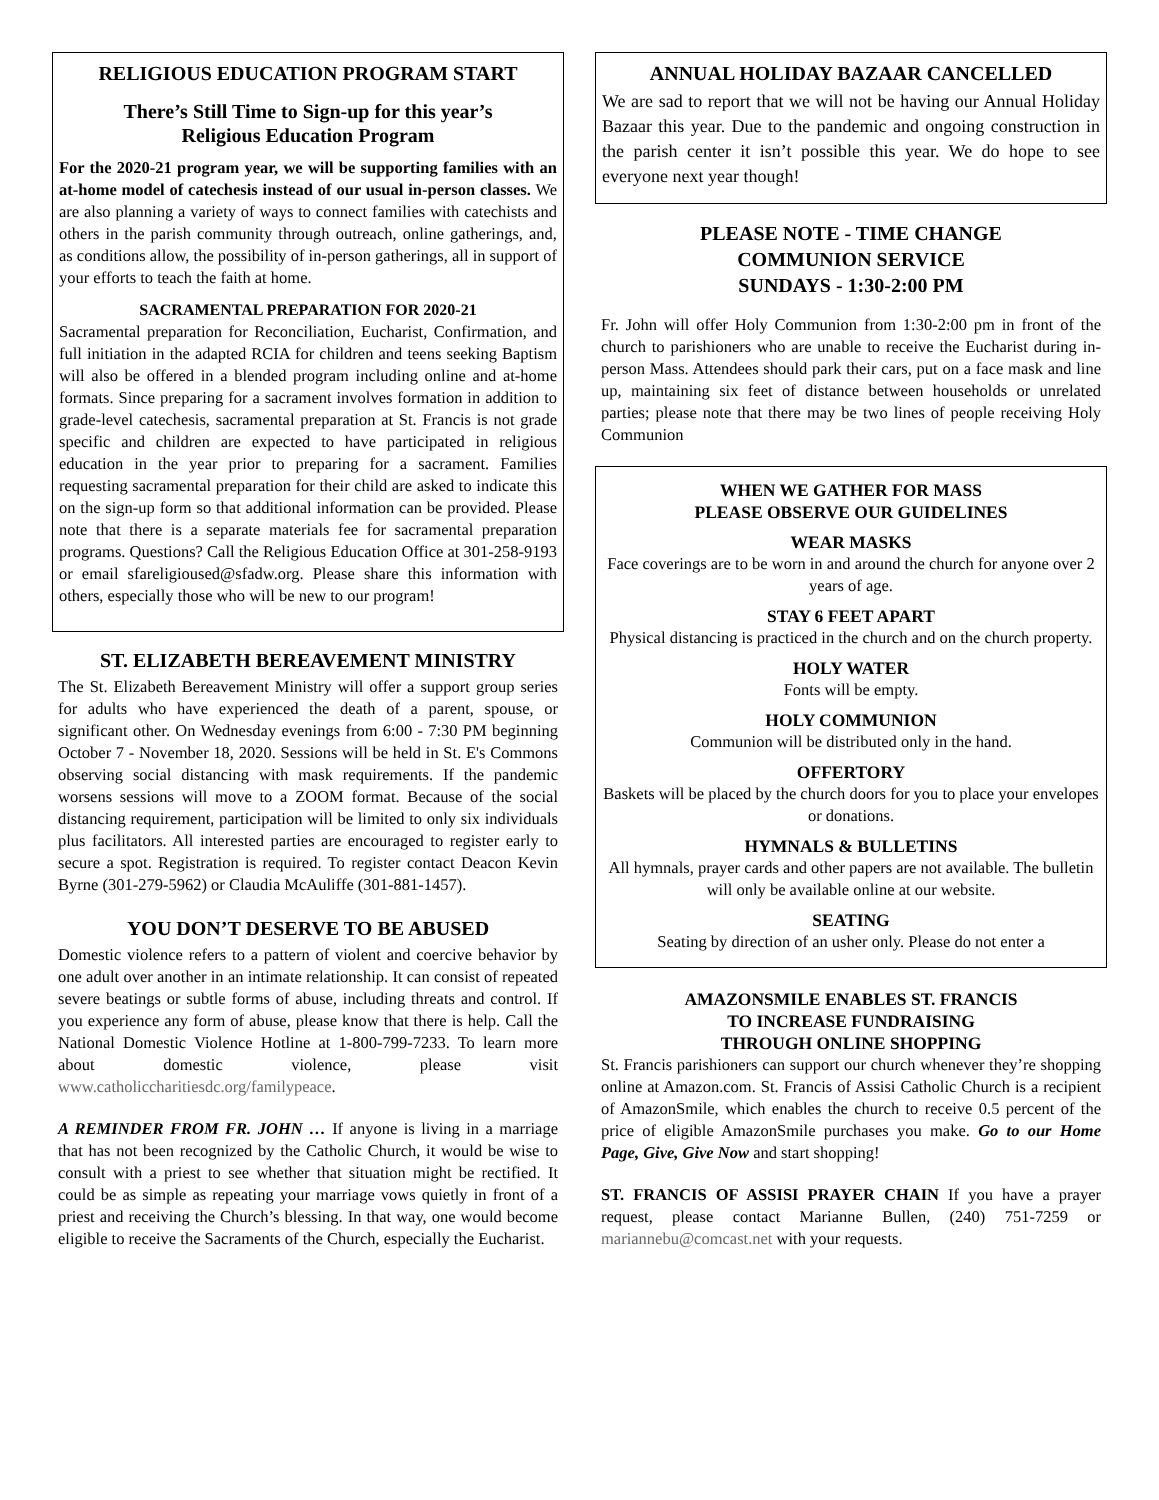RELIGIOUS EDUCATION PROGRAM START
There’s Still Time to Sign-up for this year’s
Religious Education Program
For the 2020-21 program year, we will be supporting families with an at-home model of catechesis instead of our usual in-person classes. We are also planning a variety of ways to connect families with catechists and others in the parish community through outreach, online gatherings, and, as conditions allow, the possibility of in-person gatherings, all in support of your efforts to teach the faith at home.
SACRAMENTAL PREPARATION FOR 2020-21
Sacramental preparation for Reconciliation, Eucharist, Confirmation, and full initiation in the adapted RCIA for children and teens seeking Baptism will also be offered in a blended program including online and at-home formats. Since preparing for a sacrament involves formation in addition to grade-level catechesis, sacramental preparation at St. Francis is not grade specific and children are expected to have participated in religious education in the year prior to preparing for a sacrament. Families requesting sacramental preparation for their child are asked to indicate this on the sign-up form so that additional information can be provided. Please note that there is a separate materials fee for sacramental preparation programs. Questions? Call the Religious Education Office at 301-258-9193 or email sfareligioused@sfadw.org. Please share this information with others, especially those who will be new to our program!
ST. ELIZABETH BEREAVEMENT MINISTRY
The St. Elizabeth Bereavement Ministry will offer a support group series for adults who have experienced the death of a parent, spouse, or significant other. On Wednesday evenings from 6:00 - 7:30 PM beginning October 7 - November 18, 2020. Sessions will be held in St. E's Commons observing social distancing with mask requirements. If the pandemic worsens sessions will move to a ZOOM format. Because of the social distancing requirement, participation will be limited to only six individuals plus facilitators. All interested parties are encouraged to register early to secure a spot. Registration is required. To register contact Deacon Kevin Byrne (301-279-5962) or Claudia McAuliffe (301-881-1457).
YOU DON’T DESERVE TO BE ABUSED
Domestic violence refers to a pattern of violent and coercive behavior by one adult over another in an intimate relationship. It can consist of repeated severe beatings or subtle forms of abuse, including threats and control. If you experience any form of abuse, please know that there is help. Call the National Domestic Violence Hotline at 1-800-799-7233. To learn more about domestic violence, please visit www.catholiccharitiesdc.org/familypeace.
A REMINDER FROM FR. JOHN … If anyone is living in a marriage that has not been recognized by the Catholic Church, it would be wise to consult with a priest to see whether that situation might be rectified. It could be as simple as repeating your marriage vows quietly in front of a priest and receiving the Church’s blessing. In that way, one would become eligible to receive the Sacraments of the Church, especially the Eucharist.
ANNUAL HOLIDAY BAZAAR CANCELLED
We are sad to report that we will not be having our Annual Holiday Bazaar this year. Due to the pandemic and ongoing construction in the parish center it isn’t possible this year. We do hope to see everyone next year though!
PLEASE NOTE - TIME CHANGE
COMMUNION SERVICE
SUNDAYS - 1:30-2:00 PM
Fr. John will offer Holy Communion from 1:30-2:00 pm in front of the church to parishioners who are unable to receive the Eucharist during in-person Mass. Attendees should park their cars, put on a face mask and line up, maintaining six feet of distance between households or unrelated parties; please note that there may be two lines of people receiving Holy Communion
WHEN WE GATHER FOR MASS
PLEASE OBSERVE OUR GUIDELINES
WEAR MASKS
Face coverings are to be worn in and around the church for anyone over 2 years of age.
STAY 6 FEET APART
Physical distancing is practiced in the church and on the church property.
HOLY WATER
Fonts will be empty.
HOLY COMMUNION
Communion will be distributed only in the hand.
OFFERTORY
Baskets will be placed by the church doors for you to place your envelopes or donations.
HYMNALS & BULLETINS
All hymnals, prayer cards and other papers are not available. The bulletin will only be available online at our website.
SEATING
Seating by direction of an usher only. Please do not enter a
AMAZONSMILE ENABLES ST. FRANCIS
TO INCREASE FUNDRAISING
THROUGH ONLINE SHOPPING
St. Francis parishioners can support our church whenever they’re shopping online at Amazon.com. St. Francis of Assisi Catholic Church is a recipient of AmazonSmile, which enables the church to receive 0.5 percent of the price of eligible AmazonSmile purchases you make. Go to our Home Page, Give, Give Now and start shopping!
ST. FRANCIS OF ASSISI PRAYER CHAIN If you have a prayer request, please contact Marianne Bullen, (240) 751-7259 or mariannebu@comcast.net with your requests.